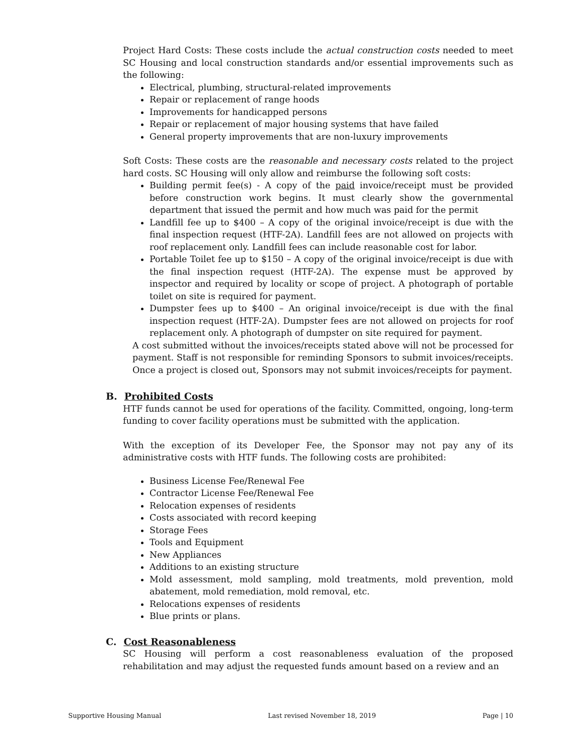Project Hard Costs: These costs include the actual construction costs needed to meet SC Housing and local construction standards and/or essential improvements such as the following:
Electrical, plumbing, structural-related improvements
Repair or replacement of range hoods
Improvements for handicapped persons
Repair or replacement of major housing systems that have failed
General property improvements that are non-luxury improvements
Soft Costs: These costs are the reasonable and necessary costs related to the project hard costs. SC Housing will only allow and reimburse the following soft costs:
Building permit fee(s) - A copy of the paid invoice/receipt must be provided before construction work begins. It must clearly show the governmental department that issued the permit and how much was paid for the permit
Landfill fee up to $400 – A copy of the original invoice/receipt is due with the final inspection request (HTF-2A). Landfill fees are not allowed on projects with roof replacement only. Landfill fees can include reasonable cost for labor.
Portable Toilet fee up to $150 – A copy of the original invoice/receipt is due with the final inspection request (HTF-2A). The expense must be approved by inspector and required by locality or scope of project. A photograph of portable toilet on site is required for payment.
Dumpster fees up to $400 – An original invoice/receipt is due with the final inspection request (HTF-2A). Dumpster fees are not allowed on projects for roof replacement only. A photograph of dumpster on site required for payment.
A cost submitted without the invoices/receipts stated above will not be processed for payment. Staff is not responsible for reminding Sponsors to submit invoices/receipts. Once a project is closed out, Sponsors may not submit invoices/receipts for payment.
B. Prohibited Costs
HTF funds cannot be used for operations of the facility. Committed, ongoing, long-term funding to cover facility operations must be submitted with the application.
With the exception of its Developer Fee, the Sponsor may not pay any of its administrative costs with HTF funds. The following costs are prohibited:
Business License Fee/Renewal Fee
Contractor License Fee/Renewal Fee
Relocation expenses of residents
Costs associated with record keeping
Storage Fees
Tools and Equipment
New Appliances
Additions to an existing structure
Mold assessment, mold sampling, mold treatments, mold prevention, mold abatement, mold remediation, mold removal, etc.
Relocations expenses of residents
Blue prints or plans.
C. Cost Reasonableness
SC Housing will perform a cost reasonableness evaluation of the proposed rehabilitation and may adjust the requested funds amount based on a review and an
Supportive Housing Manual Last revised November 18, 2019 Page | 10